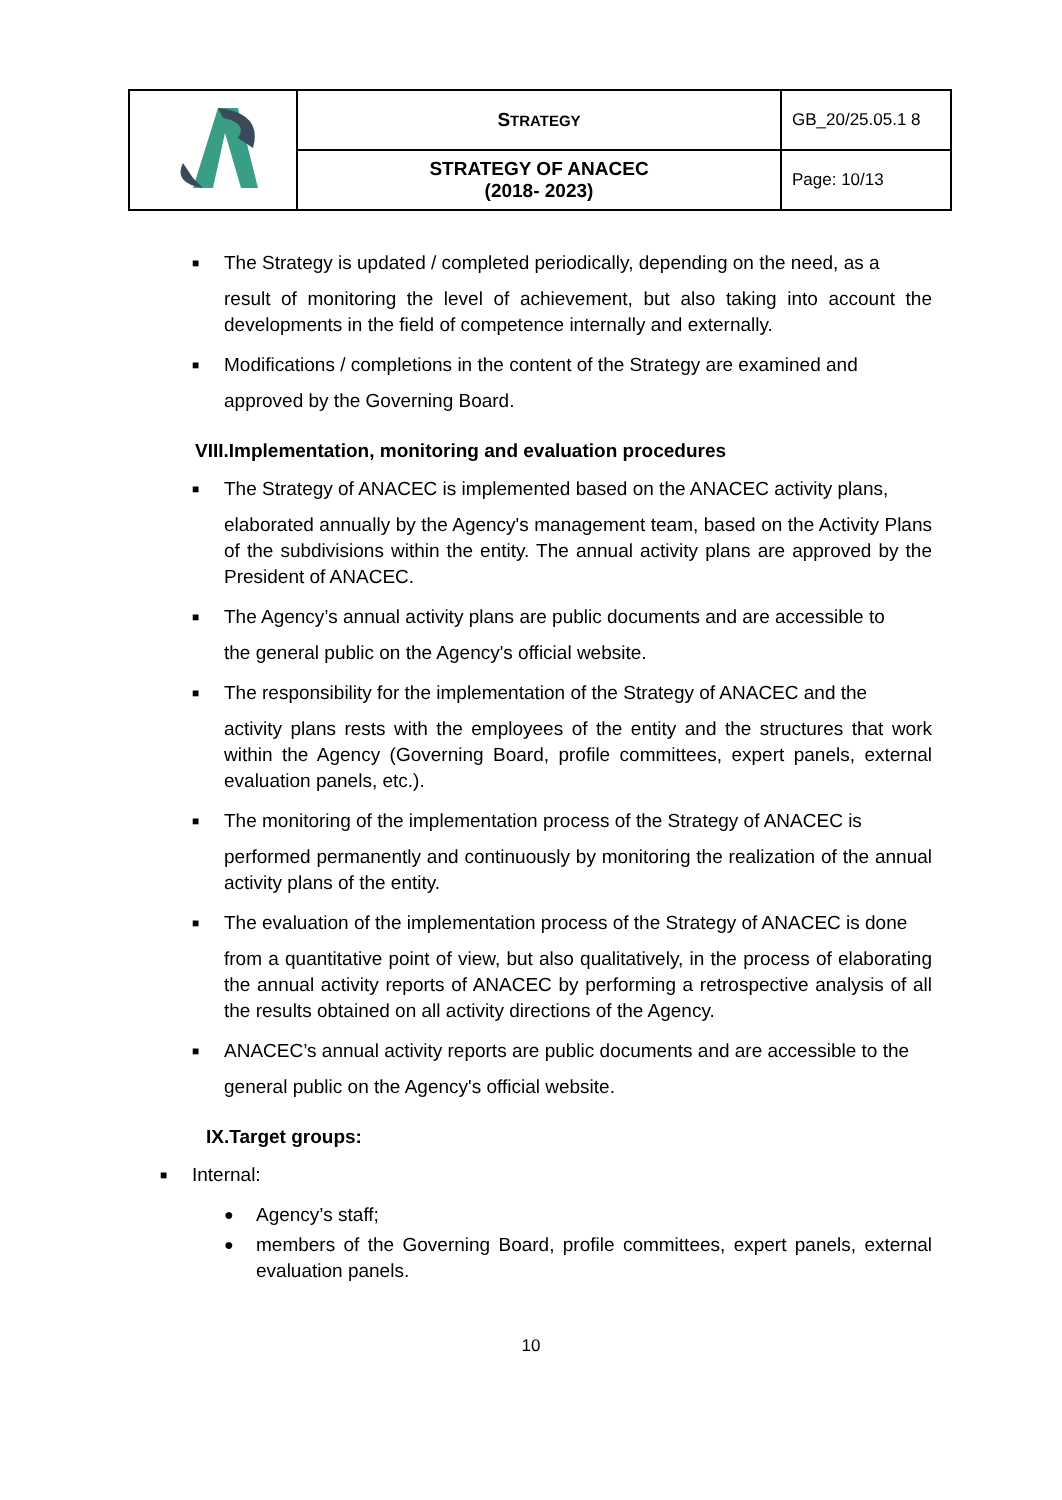| | S TRATEGY | GB_20/25.05.1 8 |
| | STRATEGY OF ANACEC (2018- 2023) | Page: 10/13 |
■ The Strategy is updated / completed periodically, depending on the need, as a
result of monitoring the level of achievement, but also taking into account the developments in the field of competence internally and externally.
■ Modifications / completions in the content of the Strategy are examined and
approved by the Governing Board.
VIII.Implementation, monitoring and evaluation procedures
■ The Strategy of ANACEC is implemented based on the ANACEC activity plans,
elaborated annually by the Agency's management team, based on the Activity Plans of the subdivisions within the entity. The annual activity plans are approved by the President of ANACEC.
■ The Agency’s annual activity plans are public documents and are accessible to
the general public on the Agency's official website.
■ The responsibility for the implementation of the Strategy of ANACEC and the
activity plans rests with the employees of the entity and the structures that work within the Agency (Governing Board, profile committees, expert panels, external evaluation panels, etc.).
■ The monitoring of the implementation process of the Strategy of ANACEC is
performed permanently and continuously by monitoring the realization of the annual activity plans of the entity.
■ The evaluation of the implementation process of the Strategy of ANACEC is done
from a quantitative point of view, but also qualitatively, in the process of elaborating the annual activity reports of ANACEC by performing a retrospective analysis of all the results obtained on all activity directions of the Agency.
■ ANACEC’s annual activity reports are public documents and are accessible to the
general public on the Agency's official website.
IX.Target groups:
■ Internal:
● Agency’s staff;
● members of the Governing Board, profile committees, expert panels, external evaluation panels.
10